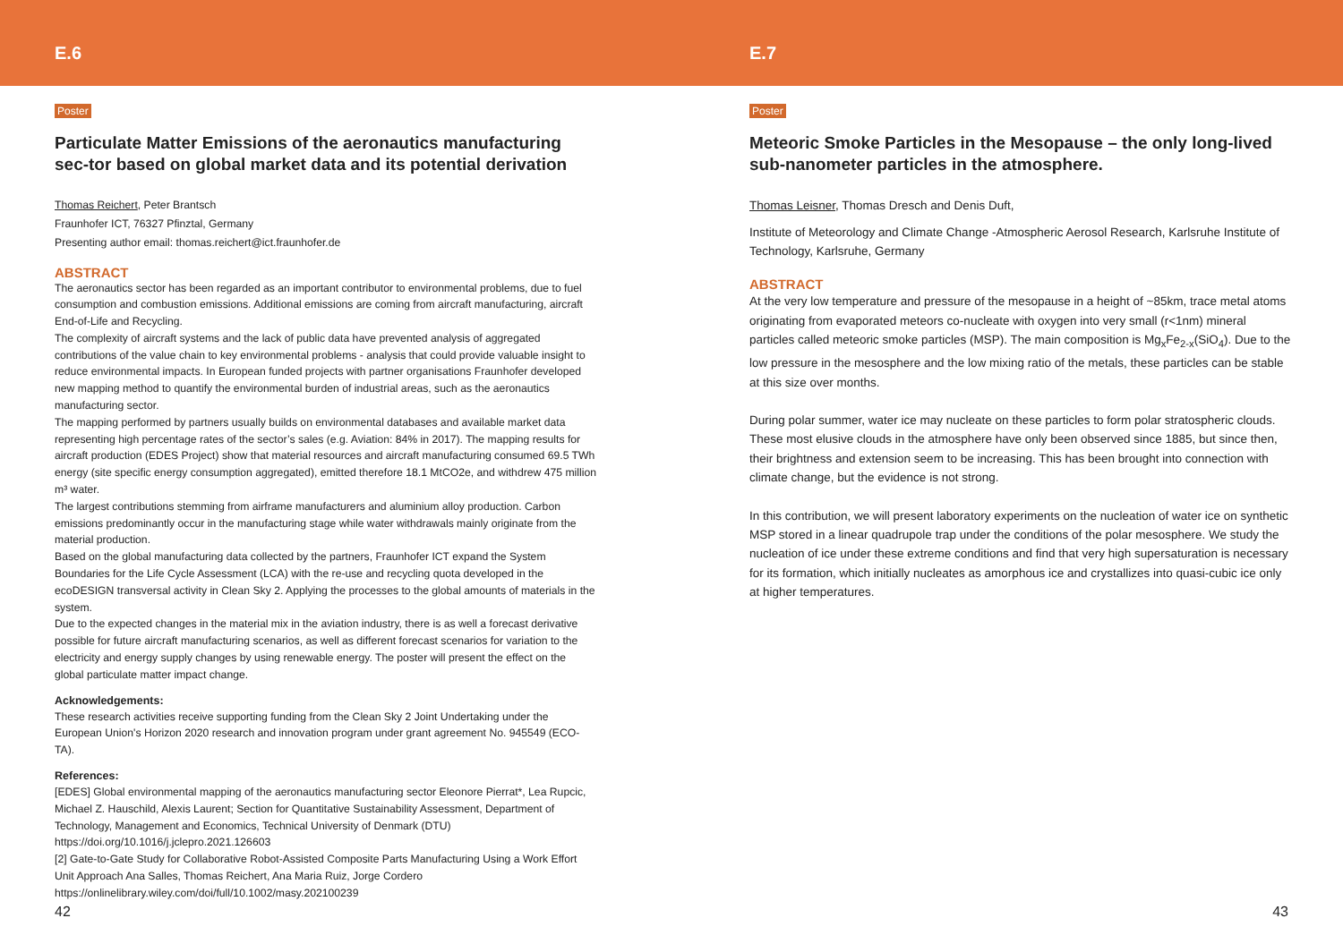E.6
Poster
Particulate Matter Emissions of the aeronautics manufacturing sec-tor based on global market data and its potential derivation
Thomas Reichert, Peter Brantsch
Fraunhofer ICT, 76327 Pfinztal, Germany
Presenting author email: thomas.reichert@ict.fraunhofer.de
ABSTRACT
The aeronautics sector has been regarded as an important contributor to environmental problems, due to fuel consumption and combustion emissions. Additional emissions are coming from aircraft manufacturing, aircraft End-of-Life and Recycling.
The complexity of aircraft systems and the lack of public data have prevented analysis of aggregated contributions of the value chain to key environmental problems - analysis that could provide valuable insight to reduce environmental impacts. In European funded projects with partner organisations Fraunhofer developed new mapping method to quantify the environmental burden of industrial areas, such as the aeronautics manufacturing sector.
The mapping performed by partners usually builds on environmental databases and available market data representing high percentage rates of the sector’s sales (e.g. Aviation: 84% in 2017). The mapping results for aircraft production (EDES Project) show that material resources and aircraft manufacturing consumed 69.5 TWh energy (site specific energy consumption aggregated), emitted therefore 18.1 MtCO2e, and withdrew 475 million m³ water.
The largest contributions stemming from airframe manufacturers and aluminium alloy production. Carbon emissions predominantly occur in the manufacturing stage while water withdrawals mainly originate from the material production.
Based on the global manufacturing data collected by the partners, Fraunhofer ICT expand the System Boundaries for the Life Cycle Assessment (LCA) with the re-use and recycling quota developed in the ecoDESIGN transversal activity in Clean Sky 2. Applying the processes to the global amounts of materials in the system.
Due to the expected changes in the material mix in the aviation industry, there is as well a forecast derivative possible for future aircraft manufacturing scenarios, as well as different forecast scenarios for variation to the electricity and energy supply changes by using renewable energy. The poster will present the effect on the global particulate matter impact change.
Acknowledgements:
These research activities receive supporting funding from the Clean Sky 2 Joint Undertaking under the European Union's Horizon 2020 research and innovation program under grant agreement No. 945549 (ECO-TA).
References:
[EDES] Global environmental mapping of the aeronautics manufacturing sector Eleonore Pierrat*, Lea Rupcic, Michael Z. Hauschild, Alexis Laurent; Section for Quantitative Sustainability Assessment, Department of Technology, Management and Economics, Technical University of Denmark (DTU) https://doi.org/10.1016/j.jclepro.2021.126603
[2] Gate-to-Gate Study for Collaborative Robot-Assisted Composite Parts Manufacturing Using a Work Effort Unit Approach Ana Salles, Thomas Reichert, Ana Maria Ruiz, Jorge Cordero https://onlinelibrary.wiley.com/doi/full/10.1002/masy.202100239
42
E.7
Poster
Meteoric Smoke Particles in the Mesopause – the only long-lived sub-nanometer particles in the atmosphere.
Thomas Leisner, Thomas Dresch and Denis Duft,
Institute of Meteorology and Climate Change -Atmospheric Aerosol Research, Karlsruhe Institute of Technology, Karlsruhe, Germany
ABSTRACT
At the very low temperature and pressure of the mesopause in a height of ~85km, trace metal atoms originating from evaporated meteors co-nucleate with oxygen into very small (r<1nm) mineral particles called meteoric smoke particles (MSP). The main composition is Mg<sub>x</sub>Fe<sub>2-x</sub>(SiO<sub>4</sub>). Due to the low pressure in the mesosphere and the low mixing ratio of the metals, these particles can be stable at this size over months.
During polar summer, water ice may nucleate on these particles to form polar stratospheric clouds. These most elusive clouds in the atmosphere have only been observed since 1885, but since then, their brightness and extension seem to be increasing. This has been brought into connection with climate change, but the evidence is not strong.
In this contribution, we will present laboratory experiments on the nucleation of water ice on synthetic MSP stored in a linear quadrupole trap under the conditions of the polar mesosphere. We study the nucleation of ice under these extreme conditions and find that very high supersaturation is necessary for its formation, which initially nucleates as amorphous ice and crystallizes into quasi-cubic ice only at higher temperatures.
43